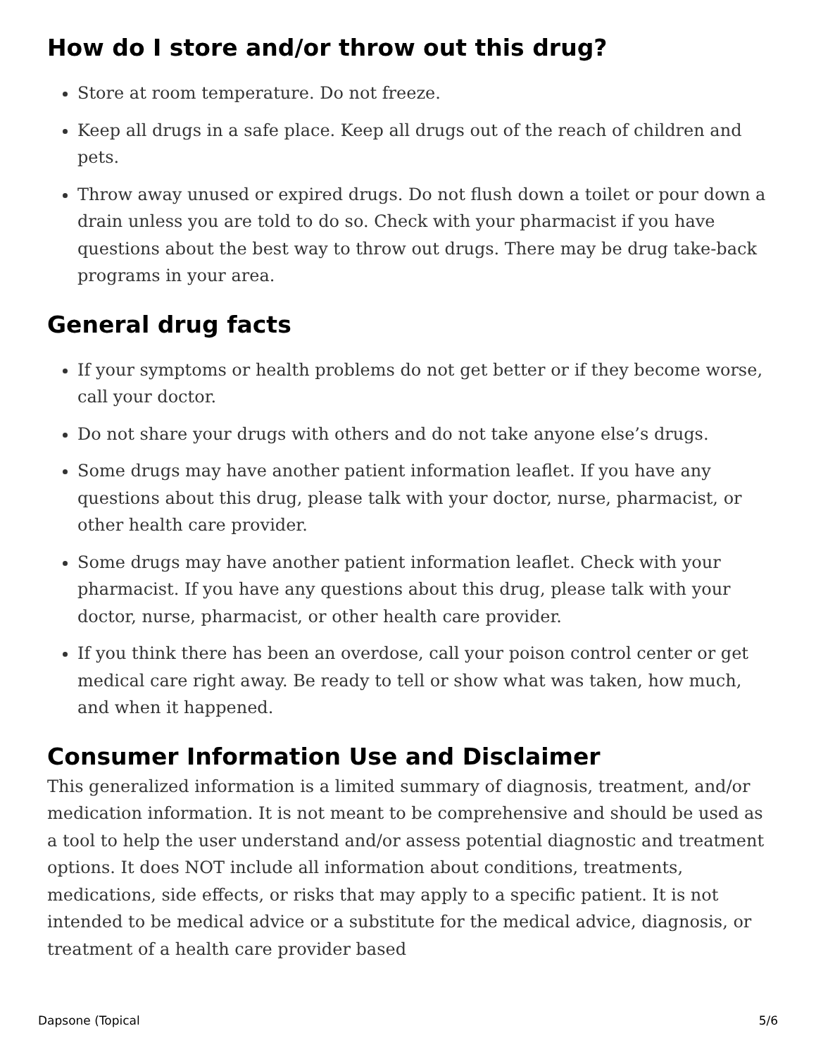How do I store and/or throw out this drug?
Store at room temperature. Do not freeze.
Keep all drugs in a safe place. Keep all drugs out of the reach of children and pets.
Throw away unused or expired drugs. Do not flush down a toilet or pour down a drain unless you are told to do so. Check with your pharmacist if you have questions about the best way to throw out drugs. There may be drug take-back programs in your area.
General drug facts
If your symptoms or health problems do not get better or if they become worse, call your doctor.
Do not share your drugs with others and do not take anyone else’s drugs.
Some drugs may have another patient information leaflet. If you have any questions about this drug, please talk with your doctor, nurse, pharmacist, or other health care provider.
Some drugs may have another patient information leaflet. Check with your pharmacist. If you have any questions about this drug, please talk with your doctor, nurse, pharmacist, or other health care provider.
If you think there has been an overdose, call your poison control center or get medical care right away. Be ready to tell or show what was taken, how much, and when it happened.
Consumer Information Use and Disclaimer
This generalized information is a limited summary of diagnosis, treatment, and/or medication information. It is not meant to be comprehensive and should be used as a tool to help the user understand and/or assess potential diagnostic and treatment options. It does NOT include all information about conditions, treatments, medications, side effects, or risks that may apply to a specific patient. It is not intended to be medical advice or a substitute for the medical advice, diagnosis, or treatment of a health care provider based
Dapsone (Topical 5/6